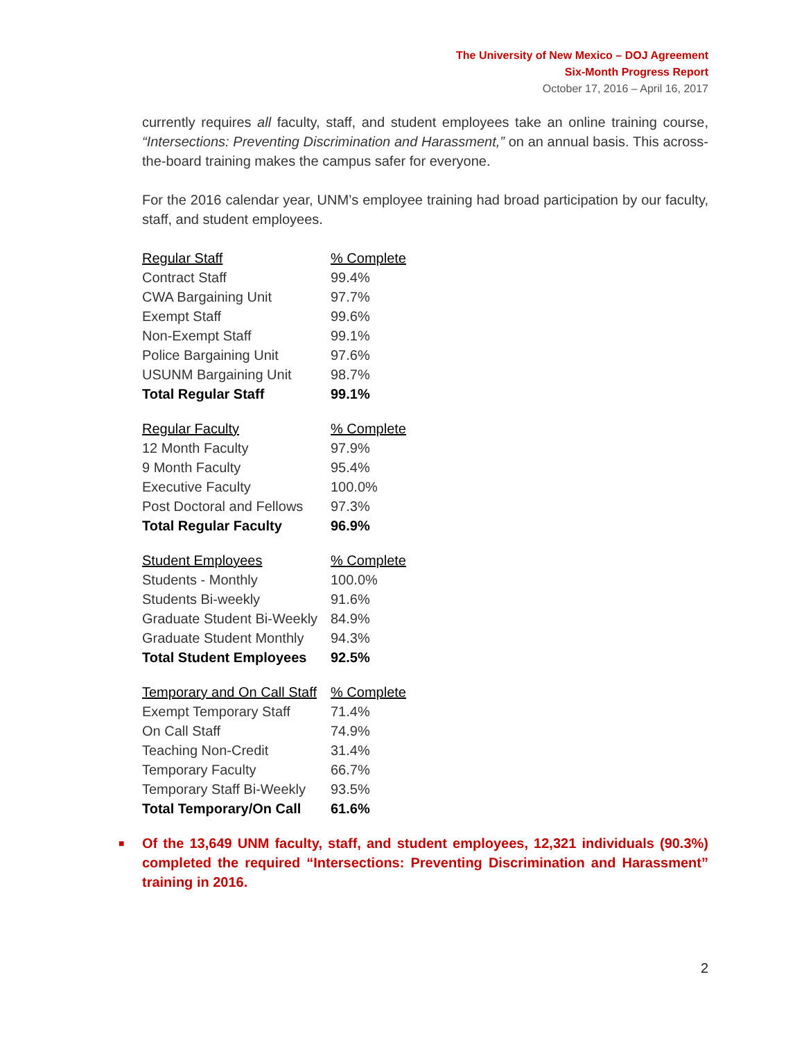The University of New Mexico – DOJ Agreement
Six-Month Progress Report
October 17, 2016 – April 16, 2017
currently requires all faculty, staff, and student employees take an online training course, “Intersections: Preventing Discrimination and Harassment,” on an annual basis. This across-the-board training makes the campus safer for everyone.
For the 2016 calendar year, UNM’s employee training had broad participation by our faculty, staff, and student employees.
| Regular Staff | % Complete |
| --- | --- |
| Contract Staff | 99.4% |
| CWA Bargaining Unit | 97.7% |
| Exempt Staff | 99.6% |
| Non-Exempt Staff | 99.1% |
| Police Bargaining Unit | 97.6% |
| USUNM Bargaining Unit | 98.7% |
| Total Regular Staff | 99.1% |
| Regular Faculty | % Complete |
| --- | --- |
| 12 Month Faculty | 97.9% |
| 9 Month Faculty | 95.4% |
| Executive Faculty | 100.0% |
| Post Doctoral and Fellows | 97.3% |
| Total Regular Faculty | 96.9% |
| Student Employees | % Complete |
| --- | --- |
| Students - Monthly | 100.0% |
| Students Bi-weekly | 91.6% |
| Graduate Student Bi-Weekly | 84.9% |
| Graduate Student Monthly | 94.3% |
| Total Student Employees | 92.5% |
| Temporary and On Call Staff | % Complete |
| --- | --- |
| Exempt Temporary Staff | 71.4% |
| On Call Staff | 74.9% |
| Teaching Non-Credit | 31.4% |
| Temporary Faculty | 66.7% |
| Temporary Staff Bi-Weekly | 93.5% |
| Total Temporary/On Call | 61.6% |
■ Of the 13,649 UNM faculty, staff, and student employees, 12,321 individuals (90.3%) completed the required “Intersections: Preventing Discrimination and Harassment” training in 2016.
2